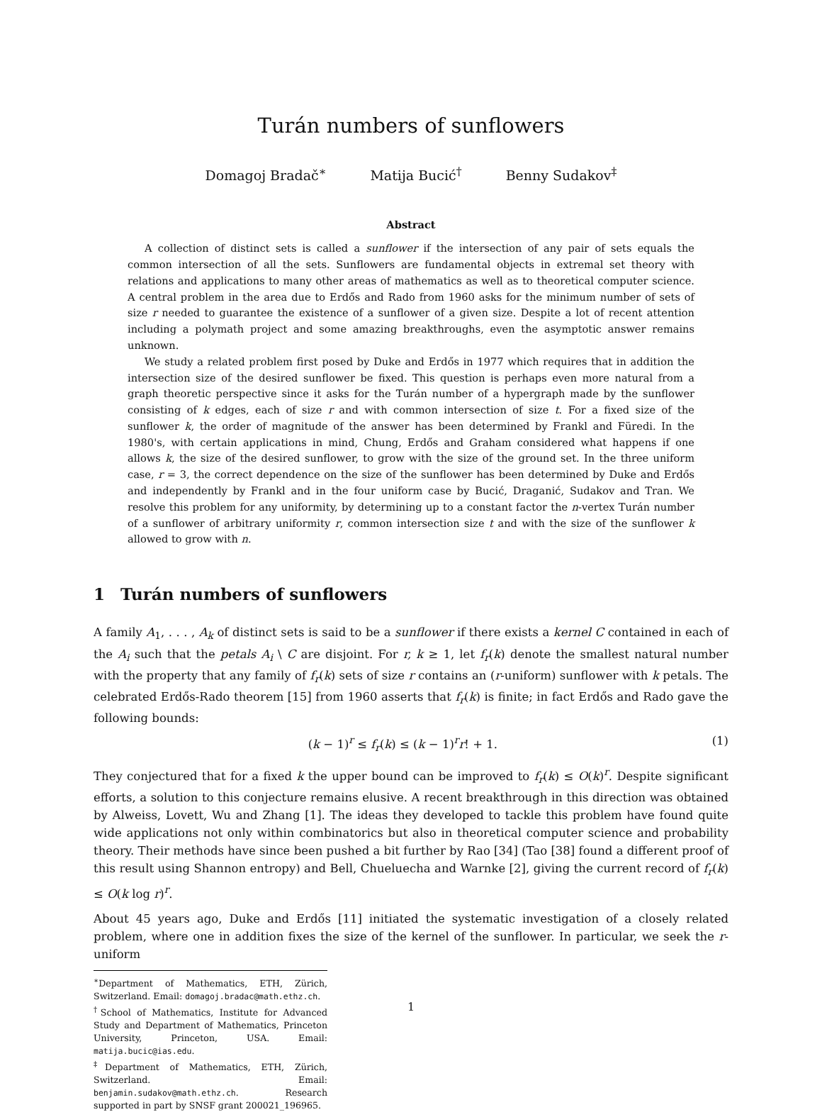Turán numbers of sunflowers
Domagoj Bradač<sup>∗</sup> Matija Bucić<sup>†</sup> Benny Sudakov<sup>‡</sup>
Abstract
A collection of distinct sets is called a sunflower if the intersection of any pair of sets equals the common intersection of all the sets. Sunflowers are fundamental objects in extremal set theory with relations and applications to many other areas of mathematics as well as to theoretical computer science. A central problem in the area due to Erdős and Rado from 1960 asks for the minimum number of sets of size r needed to guarantee the existence of a sunflower of a given size. Despite a lot of recent attention including a polymath project and some amazing breakthroughs, even the asymptotic answer remains unknown.
We study a related problem first posed by Duke and Erdős in 1977 which requires that in addition the intersection size of the desired sunflower be fixed. This question is perhaps even more natural from a graph theoretic perspective since it asks for the Turán number of a hypergraph made by the sunflower consisting of k edges, each of size r and with common intersection of size t. For a fixed size of the sunflower k, the order of magnitude of the answer has been determined by Frankl and Füredi. In the 1980's, with certain applications in mind, Chung, Erdős and Graham considered what happens if one allows k, the size of the desired sunflower, to grow with the size of the ground set. In the three uniform case, r = 3, the correct dependence on the size of the sunflower has been determined by Duke and Erdős and independently by Frankl and in the four uniform case by Bucić, Draganić, Sudakov and Tran. We resolve this problem for any uniformity, by determining up to a constant factor the n-vertex Turán number of a sunflower of arbitrary uniformity r, common intersection size t and with the size of the sunflower k allowed to grow with n.
1 Turán numbers of sunflowers
A family A<sub>1</sub>, . . . , A<sub>k</sub> of distinct sets is said to be a sunflower if there exists a kernel C contained in each of the A<sub>i</sub> such that the petals A<sub>i</sub> \ C are disjoint. For r, k ≥ 1, let f<sub>r</sub>(k) denote the smallest natural number with the property that any family of f<sub>r</sub>(k) sets of size r contains an (r-uniform) sunflower with k petals. The celebrated Erdős-Rado theorem [15] from 1960 asserts that f<sub>r</sub>(k) is finite; in fact Erdős and Rado gave the following bounds:
(k − 1)<sup>r</sup> ≤ f<sub>r</sub>(k) ≤ (k − 1)<sup>r</sup>r! + 1.
(1)
They conjectured that for a fixed k the upper bound can be improved to f<sub>r</sub>(k) ≤ O(k)<sup>r</sup>. Despite significant efforts, a solution to this conjecture remains elusive. A recent breakthrough in this direction was obtained by Alweiss, Lovett, Wu and Zhang [1]. The ideas they developed to tackle this problem have found quite wide applications not only within combinatorics but also in theoretical computer science and probability theory. Their methods have since been pushed a bit further by Rao [34] (Tao [38] found a different proof of this result using Shannon entropy) and Bell, Chueluecha and Warnke [2], giving the current record of f<sub>r</sub>(k) ≤ O(k log r)<sup>r</sup>.
About 45 years ago, Duke and Erdős [11] initiated the systematic investigation of a closely related problem, where one in addition fixes the size of the kernel of the sunflower. In particular, we seek the r-uniform
<sup>∗</sup>Department of Mathematics, ETH, Zürich, Switzerland. Email: domagoj.bradac@math.ethz.ch.
<sup>†</sup> School of Mathematics, Institute for Advanced Study and Department of Mathematics, Princeton University, Princeton, USA. Email: matija.bucic@ias.edu.
<sup>‡</sup> Department of Mathematics, ETH, Zürich, Switzerland. Email: benjamin.sudakov@math.ethz.ch. Research supported in part by SNSF grant 200021_196965.
1